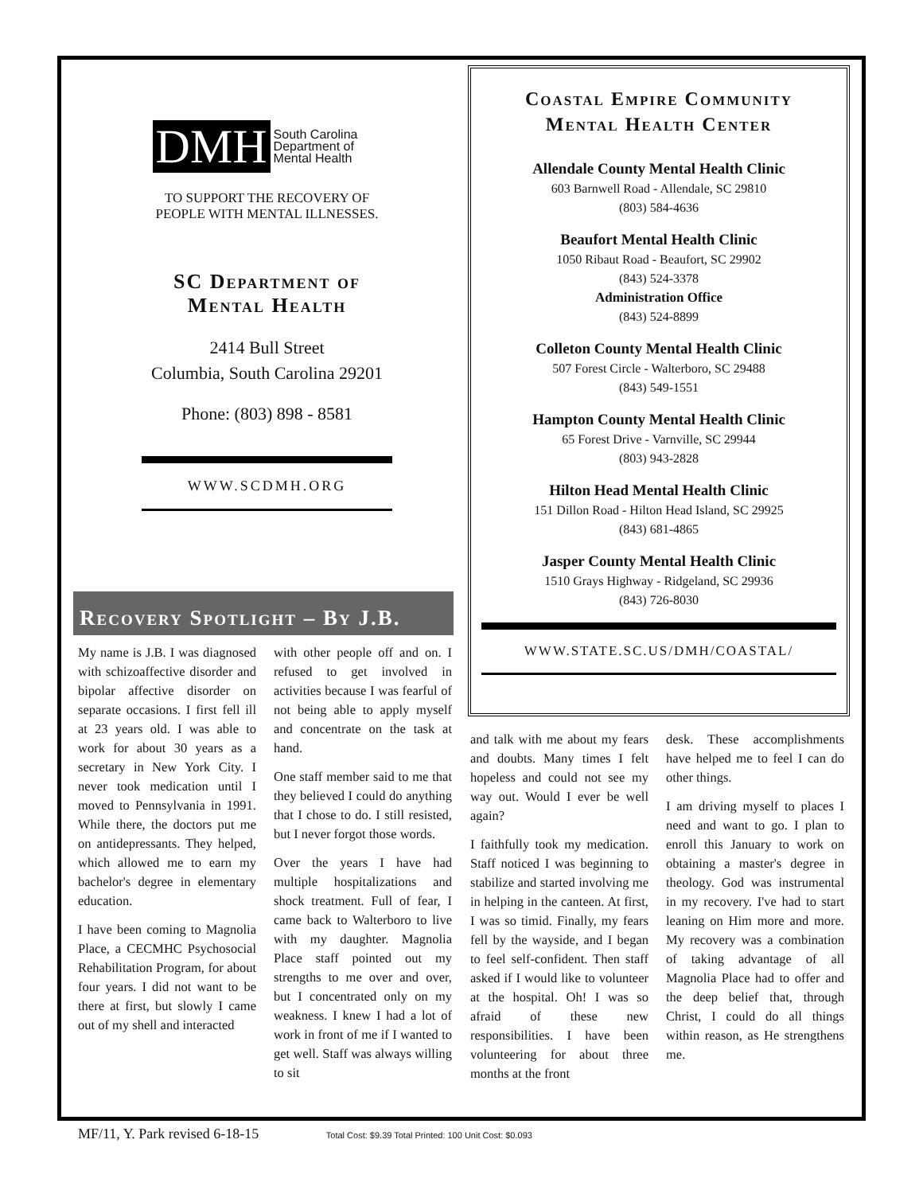DMH South Carolina
Department of
Mental Health
TO SUPPORT THE RECOVERY OF
PEOPLE WITH MENTAL ILLNESSES.
SC Department of
Mental Health
2414 Bull Street
Columbia, South Carolina 29201
Phone: (803) 898 - 8581
WWW.SCDMH.ORG
Recovery Spotlight – By J.B.
My name is J.B. I was diagnosed with schizoaffective disorder and bipolar affective disorder on separate occasions. I first fell ill at 23 years old. I was able to work for about 30 years as a secretary in New York City. I never took medication until I moved to Pennsylvania in 1991. While there, the doctors put me on antidepressants. They helped, which allowed me to earn my bachelor's degree in elementary education.
I have been coming to Magnolia Place, a CECMHC Psychosocial Rehabilitation Program, for about four years. I did not want to be there at first, but slowly I came out of my shell and interacted
with other people off and on. I refused to get involved in activities because I was fearful of not being able to apply myself and concentrate on the task at hand.
One staff member said to me that they believed I could do anything that I chose to do. I still resisted, but I never forgot those words.
Over the years I have had multiple hospitalizations and shock treatment. Full of fear, I came back to Walterboro to live with my daughter. Magnolia Place staff pointed out my strengths to me over and over, but I concentrated only on my weakness. I knew I had a lot of work in front of me if I wanted to get well. Staff was always willing to sit
Coastal Empire Community
Mental Health Center
Allendale County Mental Health Clinic
603 Barnwell Road - Allendale, SC 29810
(803) 584-4636
Beaufort Mental Health Clinic
1050 Ribaut Road - Beaufort, SC 29902
(843) 524-3378
Administration Office
(843) 524-8899
Colleton County Mental Health Clinic
507 Forest Circle - Walterboro, SC 29488
(843) 549-1551
Hampton County Mental Health Clinic
65 Forest Drive - Varnville, SC 29944
(803) 943-2828
Hilton Head Mental Health Clinic
151 Dillon Road - Hilton Head Island, SC 29925
(843) 681-4865
Jasper County Mental Health Clinic
1510 Grays Highway - Ridgeland, SC 29936
(843) 726-8030
WWW.STATE.SC.US/DMH/COASTAL/
and talk with me about my fears and doubts. Many times I felt hopeless and could not see my way out. Would I ever be well again?
I faithfully took my medication. Staff noticed I was beginning to stabilize and started involving me in helping in the canteen. At first, I was so timid. Finally, my fears fell by the wayside, and I began to feel self-confident. Then staff asked if I would like to volunteer at the hospital. Oh! I was so afraid of these new responsibilities. I have been volunteering for about three months at the front
desk. These accomplishments have helped me to feel I can do other things.
I am driving myself to places I need and want to go. I plan to enroll this January to work on obtaining a master's degree in theology. God was instrumental in my recovery. I've had to start leaning on Him more and more. My recovery was a combination of taking advantage of all Magnolia Place had to offer and the deep belief that, through Christ, I could do all things within reason, as He strengthens me.
MF/11, Y. Park revised 6-18-15 Total Cost: $9.39 Total Printed: 100 Unit Cost: $0.093